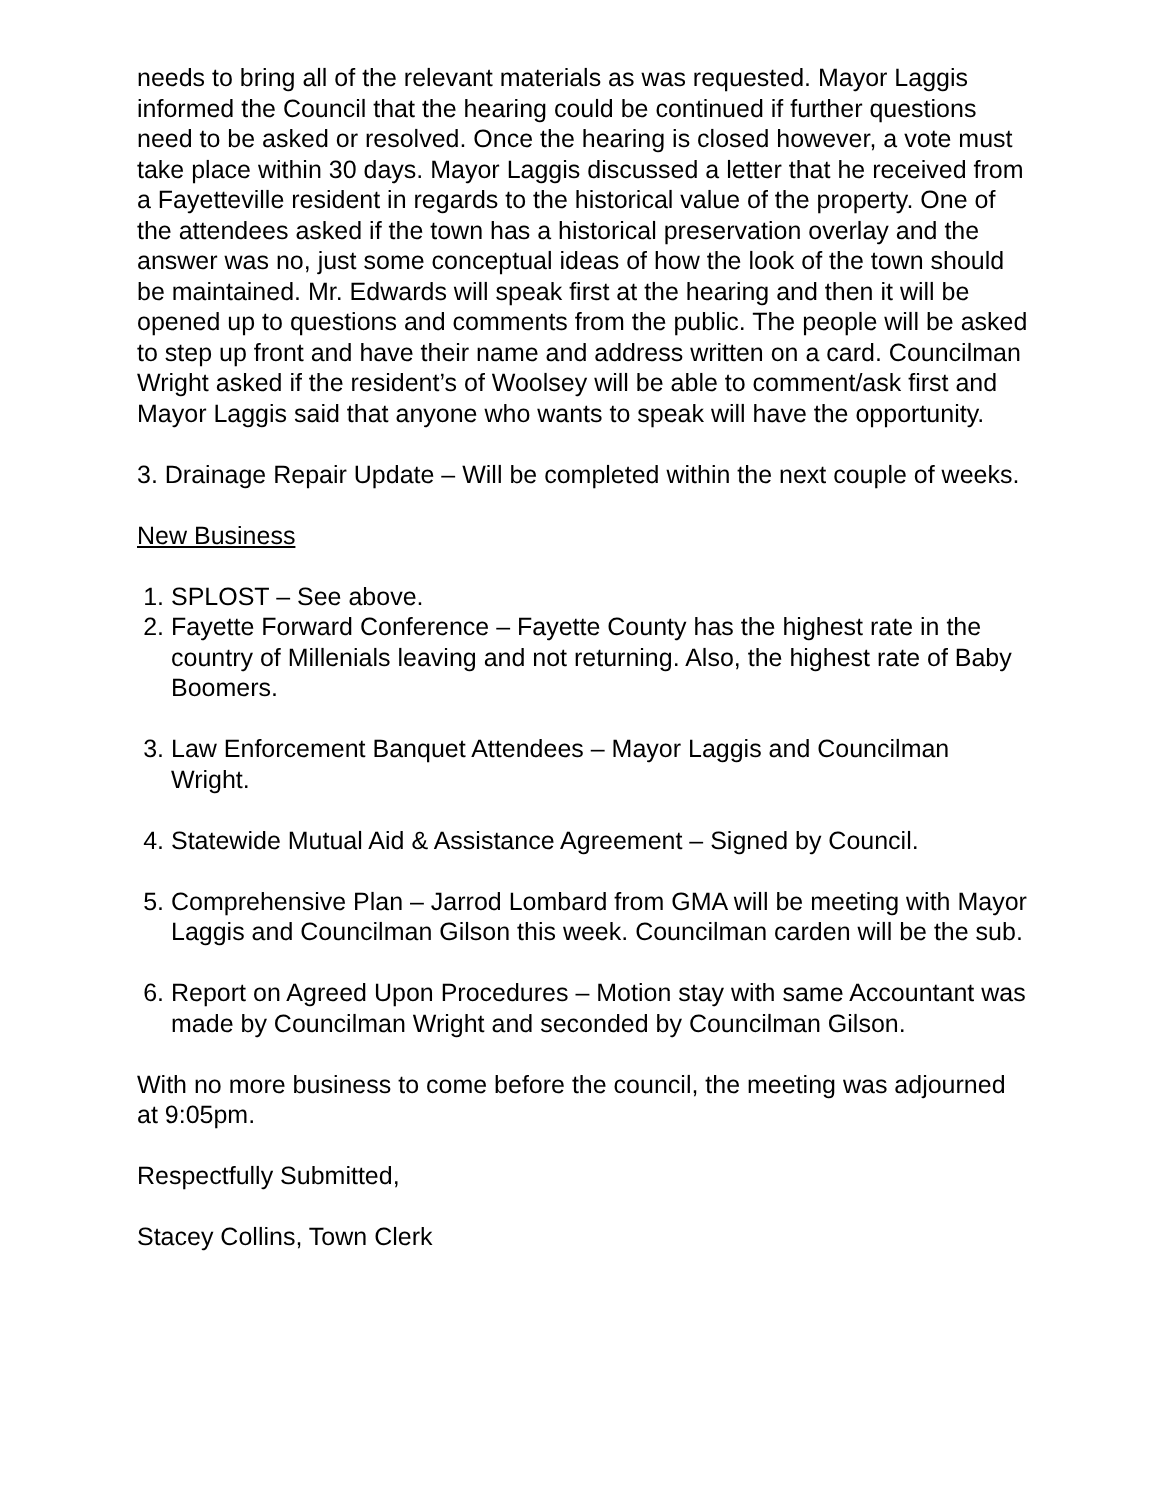needs to bring all of the relevant materials as was requested. Mayor Laggis informed the Council that the hearing could be continued if further questions need to be asked or resolved. Once the hearing is closed however, a vote must take place within 30 days. Mayor Laggis discussed a letter that he received from a Fayetteville resident in regards to the historical value of the property. One of the attendees asked if the town has a historical preservation overlay and the answer was no, just some conceptual ideas of how the look of the town should be maintained. Mr. Edwards will speak first at the hearing and then it will be opened up to questions and comments from the public. The people will be asked to step up front and have their name and address written on a card. Councilman Wright asked if the resident’s of Woolsey will be able to comment/ask first and Mayor Laggis said that anyone who wants to speak will have the opportunity.
3. Drainage Repair Update – Will be completed within the next couple of weeks.
New Business
1. SPLOST – See above.
2. Fayette Forward Conference – Fayette County has the highest rate in the country of Millenials leaving and not returning. Also, the highest rate of Baby Boomers.
3. Law Enforcement Banquet Attendees – Mayor Laggis and Councilman Wright.
4. Statewide Mutual Aid & Assistance Agreement – Signed by Council.
5. Comprehensive Plan – Jarrod Lombard from GMA will be meeting with Mayor Laggis and Councilman Gilson this week. Councilman carden will be the sub.
6. Report on Agreed Upon Procedures – Motion stay with same Accountant was made by Councilman Wright and seconded by Councilman Gilson.
With no more business to come before the council, the meeting was adjourned at 9:05pm.
Respectfully Submitted,
Stacey Collins, Town Clerk